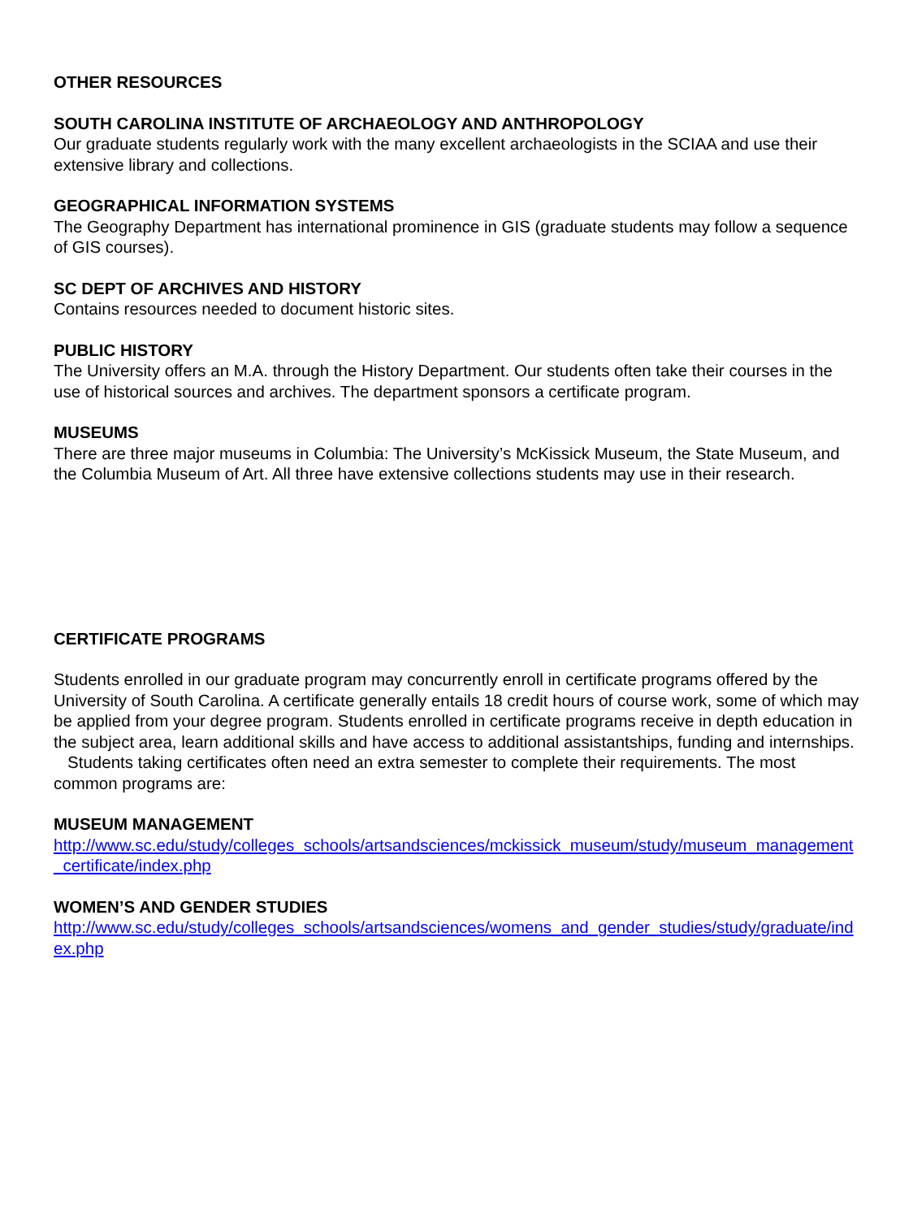OTHER RESOURCES
SOUTH CAROLINA INSTITUTE OF ARCHAEOLOGY AND ANTHROPOLOGY
Our graduate students regularly work with the many excellent archaeologists in the SCIAA and use their extensive library and collections.
GEOGRAPHICAL INFORMATION SYSTEMS
The Geography Department has international prominence in GIS (graduate students may follow a sequence of GIS courses).
SC DEPT OF ARCHIVES AND HISTORY
Contains resources needed to document historic sites.
PUBLIC HISTORY
The University offers an M.A. through the History Department. Our students often take their courses in the use of historical sources and archives. The department sponsors a certificate program.
MUSEUMS
There are three major museums in Columbia: The University’s McKissick Museum, the State Museum, and the Columbia Museum of Art. All three have extensive collections students may use in their research.
CERTIFICATE PROGRAMS
Students enrolled in our graduate program may concurrently enroll in certificate programs offered by the University of South Carolina. A certificate generally entails 18 credit hours of course work, some of which may be applied from your degree program. Students enrolled in certificate programs receive in depth education in the subject area, learn additional skills and have access to additional assistantships, funding and internships. Students taking certificates often need an extra semester to complete their requirements. The most common programs are:
MUSEUM MANAGEMENT
http://www.sc.edu/study/colleges_schools/artsandsciences/mckissick_museum/study/museum_management_certificate/index.php
WOMEN’S AND GENDER STUDIES
http://www.sc.edu/study/colleges_schools/artsandsciences/womens_and_gender_studies/study/graduate/index.php